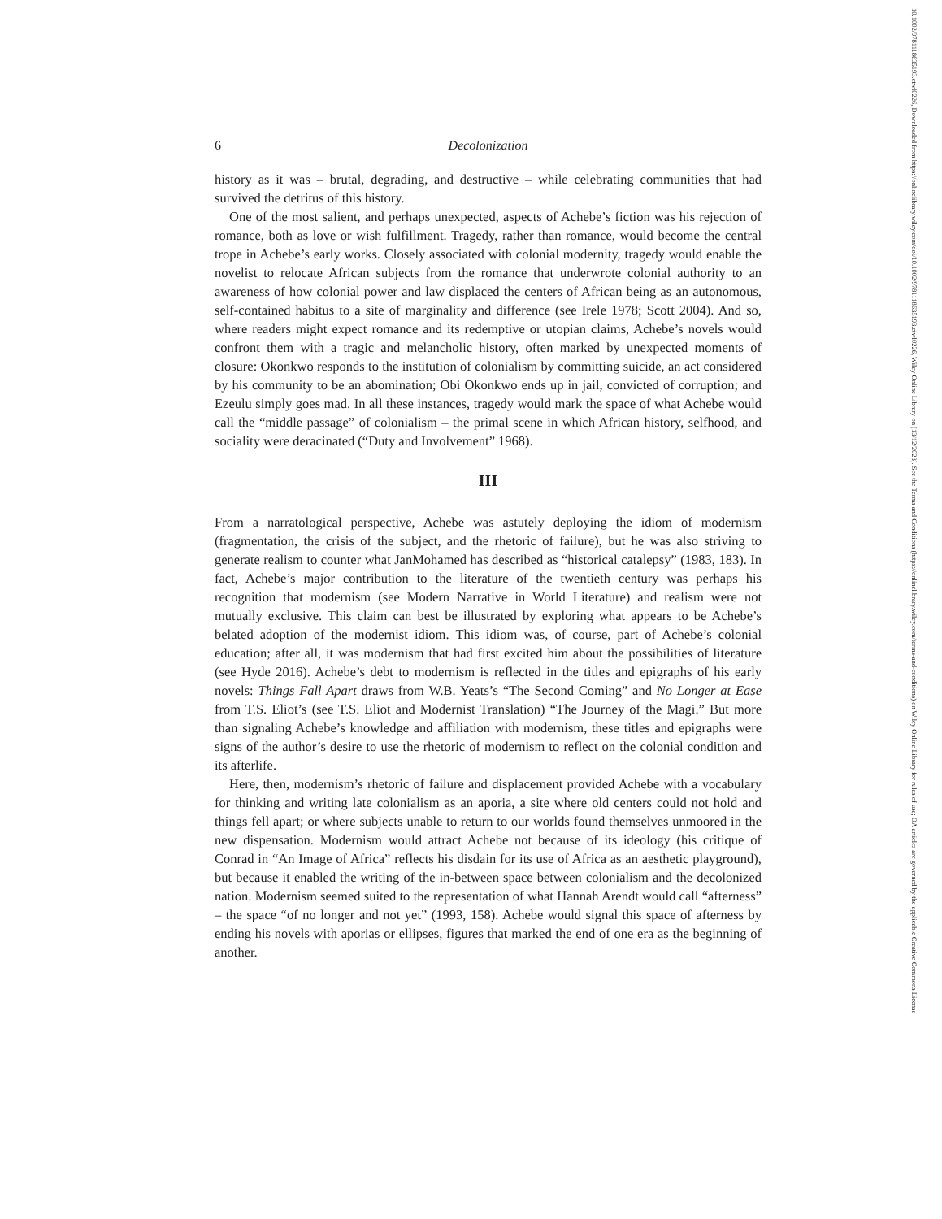6 Decolonization
history as it was – brutal, degrading, and destructive – while celebrating communities that had survived the detritus of this history.
One of the most salient, and perhaps unexpected, aspects of Achebe’s fiction was his rejection of romance, both as love or wish fulfillment. Tragedy, rather than romance, would become the central trope in Achebe’s early works. Closely associated with colonial modernity, tragedy would enable the novelist to relocate African subjects from the romance that underwrote colonial authority to an awareness of how colonial power and law displaced the centers of African being as an autonomous, self-contained habitus to a site of marginality and difference (see Irele 1978; Scott 2004). And so, where readers might expect romance and its redemptive or utopian claims, Achebe’s novels would confront them with a tragic and melancholic history, often marked by unexpected moments of closure: Okonkwo responds to the institution of colonialism by committing suicide, an act considered by his community to be an abomination; Obi Okonkwo ends up in jail, convicted of corruption; and Ezeulu simply goes mad. In all these instances, tragedy would mark the space of what Achebe would call the “middle passage” of colonialism – the primal scene in which African history, selfhood, and sociality were deracinated (“Duty and Involvement” 1968).
III
From a narratological perspective, Achebe was astutely deploying the idiom of modernism (fragmentation, the crisis of the subject, and the rhetoric of failure), but he was also striving to generate realism to counter what JanMohamed has described as “historical catalepsy” (1983, 183). In fact, Achebe’s major contribution to the literature of the twentieth century was perhaps his recognition that modernism (see Modern Narrative in World Literature) and realism were not mutually exclusive. This claim can best be illustrated by exploring what appears to be Achebe’s belated adoption of the modernist idiom. This idiom was, of course, part of Achebe’s colonial education; after all, it was modernism that had first excited him about the possibilities of literature (see Hyde 2016). Achebe’s debt to modernism is reflected in the titles and epigraphs of his early novels: Things Fall Apart draws from W.B. Yeats’s “The Second Coming” and No Longer at Ease from T.S. Eliot’s (see T.S. Eliot and Modernist Translation) “The Journey of the Magi.” But more than signaling Achebe’s knowledge and affiliation with modernism, these titles and epigraphs were signs of the author’s desire to use the rhetoric of modernism to reflect on the colonial condition and its afterlife.
Here, then, modernism’s rhetoric of failure and displacement provided Achebe with a vocabulary for thinking and writing late colonialism as an aporia, a site where old centers could not hold and things fell apart; or where subjects unable to return to our worlds found themselves unmoored in the new dispensation. Modernism would attract Achebe not because of its ideology (his critique of Conrad in “An Image of Africa” reflects his disdain for its use of Africa as an aesthetic playground), but because it enabled the writing of the in-between space between colonialism and the decolonized nation. Modernism seemed suited to the representation of what Hannah Arendt would call “afterness” – the space “of no longer and not yet” (1993, 158). Achebe would signal this space of afterness by ending his novels with aporias or ellipses, figures that marked the end of one era as the beginning of another.
10.1002/9781118635193.ctwl0226, Downloaded from https://onlinelibrary.wiley.com/doi/10.1002/9781118635193.ctwl0226, Wiley Online Library on [13/12/2023]. See the Terms and Conditions (https://onlinelibrary.wiley.com/terms-and-conditions) on Wiley Online Library for rules of use; OA articles are governed by the applicable Creative Commons License